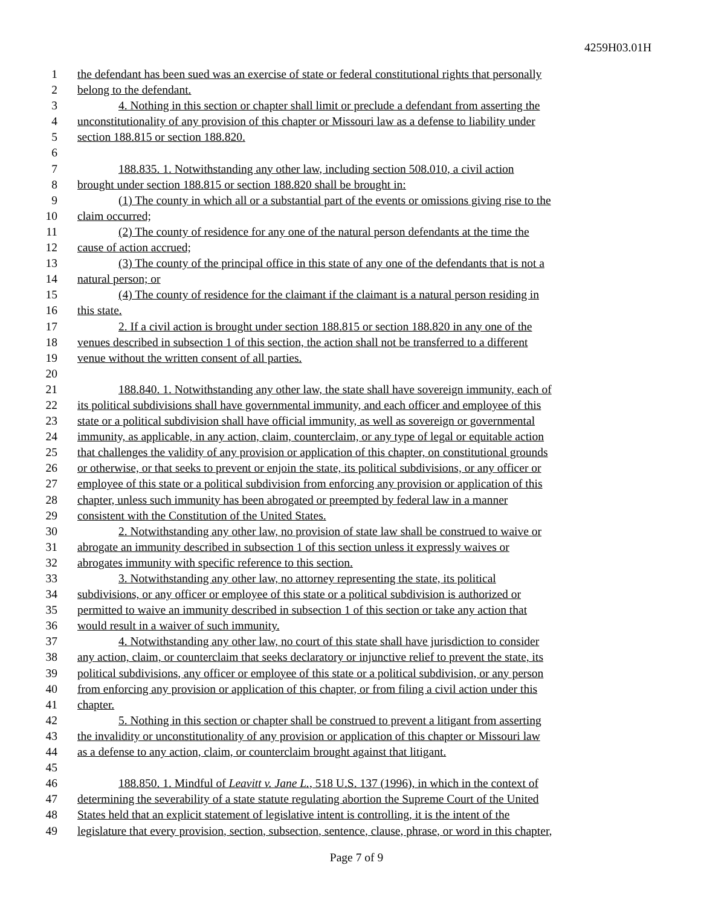4259H03.01H
1 the defendant has been sued was an exercise of state or federal constitutional rights that personally
2 belong to the defendant.
3 4. Nothing in this section or chapter shall limit or preclude a defendant from asserting the
4 unconstitutionality of any provision of this chapter or Missouri law as a defense to liability under
5 section 188.815 or section 188.820.
6
7 188.835. 1. Notwithstanding any other law, including section 508.010, a civil action
8 brought under section 188.815 or section 188.820 shall be brought in:
9 (1) The county in which all or a substantial part of the events or omissions giving rise to the
10 claim occurred;
11 (2) The county of residence for any one of the natural person defendants at the time the
12 cause of action accrued;
13 (3) The county of the principal office in this state of any one of the defendants that is not a
14 natural person; or
15 (4) The county of residence for the claimant if the claimant is a natural person residing in
16 this state.
17 2. If a civil action is brought under section 188.815 or section 188.820 in any one of the
18 venues described in subsection 1 of this section, the action shall not be transferred to a different
19 venue without the written consent of all parties.
20
21 188.840. 1. Notwithstanding any other law, the state shall have sovereign immunity, each of
22 its political subdivisions shall have governmental immunity, and each officer and employee of this
23 state or a political subdivision shall have official immunity, as well as sovereign or governmental
24 immunity, as applicable, in any action, claim, counterclaim, or any type of legal or equitable action
25 that challenges the validity of any provision or application of this chapter, on constitutional grounds
26 or otherwise, or that seeks to prevent or enjoin the state, its political subdivisions, or any officer or
27 employee of this state or a political subdivision from enforcing any provision or application of this
28 chapter, unless such immunity has been abrogated or preempted by federal law in a manner
29 consistent with the Constitution of the United States.
30 2. Notwithstanding any other law, no provision of state law shall be construed to waive or
31 abrogate an immunity described in subsection 1 of this section unless it expressly waives or
32 abrogates immunity with specific reference to this section.
33 3. Notwithstanding any other law, no attorney representing the state, its political
34 subdivisions, or any officer or employee of this state or a political subdivision is authorized or
35 permitted to waive an immunity described in subsection 1 of this section or take any action that
36 would result in a waiver of such immunity.
37 4. Notwithstanding any other law, no court of this state shall have jurisdiction to consider
38 any action, claim, or counterclaim that seeks declaratory or injunctive relief to prevent the state, its
39 political subdivisions, any officer or employee of this state or a political subdivision, or any person
40 from enforcing any provision or application of this chapter, or from filing a civil action under this
41 chapter.
42 5. Nothing in this section or chapter shall be construed to prevent a litigant from asserting
43 the invalidity or unconstitutionality of any provision or application of this chapter or Missouri law
44 as a defense to any action, claim, or counterclaim brought against that litigant.
45
46 188.850. 1. Mindful of Leavitt v. Jane L., 518 U.S. 137 (1996), in which in the context of
47 determining the severability of a state statute regulating abortion the Supreme Court of the United
48 States held that an explicit statement of legislative intent is controlling, it is the intent of the
49 legislature that every provision, section, subsection, sentence, clause, phrase, or word in this chapter,
Page 7 of 9